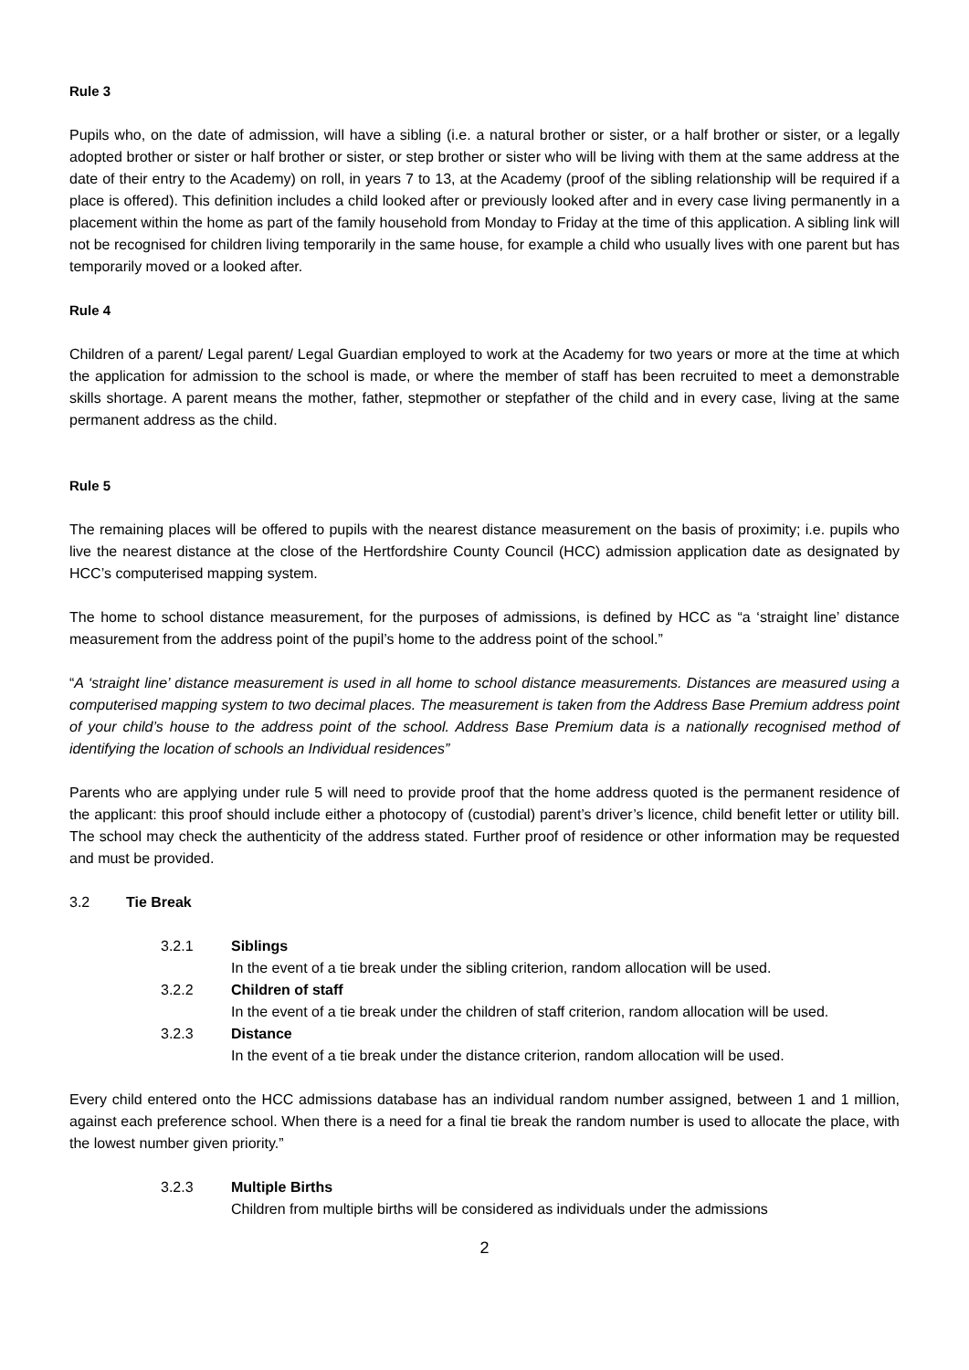Rule 3
Pupils who, on the date of admission, will have a sibling (i.e. a natural brother or sister, or a half brother or sister, or a legally adopted brother or sister or half brother or sister, or step brother or sister who will be living with them at the same address at the date of their entry to the Academy) on roll, in years 7 to 13, at the Academy (proof of the sibling relationship will be required if a place is offered). This definition includes a child looked after or previously looked after and in every case living permanently in a placement within the home as part of the family household from Monday to Friday at the time of this application. A sibling link will not be recognised for children living temporarily in the same house, for example a child who usually lives with one parent but has temporarily moved or a looked after.
Rule 4
Children of a parent/ Legal parent/ Legal Guardian employed to work at the Academy for two years or more at the time at which the application for admission to the school is made, or where the member of staff has been recruited to meet a demonstrable skills shortage. A parent means the mother, father, stepmother or stepfather of the child and in every case, living at the same permanent address as the child.
Rule 5
The remaining places will be offered to pupils with the nearest distance measurement on the basis of proximity; i.e. pupils who live the nearest distance at the close of the Hertfordshire County Council (HCC) admission application date as designated by HCC’s computerised mapping system.
The home to school distance measurement, for the purposes of admissions, is defined by HCC as “a ‘straight line’ distance measurement from the address point of the pupil’s home to the address point of the school.”
“A ‘straight line’ distance measurement is used in all home to school distance measurements. Distances are measured using a computerised mapping system to two decimal places. The measurement is taken from the Address Base Premium address point of your child’s house to the address point of the school. Address Base Premium data is a nationally recognised method of identifying the location of schools an Individual residences”
Parents who are applying under rule 5 will need to provide proof that the home address quoted is the permanent residence of the applicant: this proof should include either a photocopy of (custodial) parent’s driver’s licence, child benefit letter or utility bill. The school may check the authenticity of the address stated. Further proof of residence or other information may be requested and must be provided.
3.2 Tie Break
3.2.1 Siblings
In the event of a tie break under the sibling criterion, random allocation will be used.
3.2.2 Children of staff
In the event of a tie break under the children of staff criterion, random allocation will be used.
3.2.3 Distance
In the event of a tie break under the distance criterion, random allocation will be used.
Every child entered onto the HCC admissions database has an individual random number assigned, between 1 and 1 million, against each preference school. When there is a need for a final tie break the random number is used to allocate the place, with the lowest number given priority.”
3.2.3 Multiple Births
Children from multiple births will be considered as individuals under the admissions
2